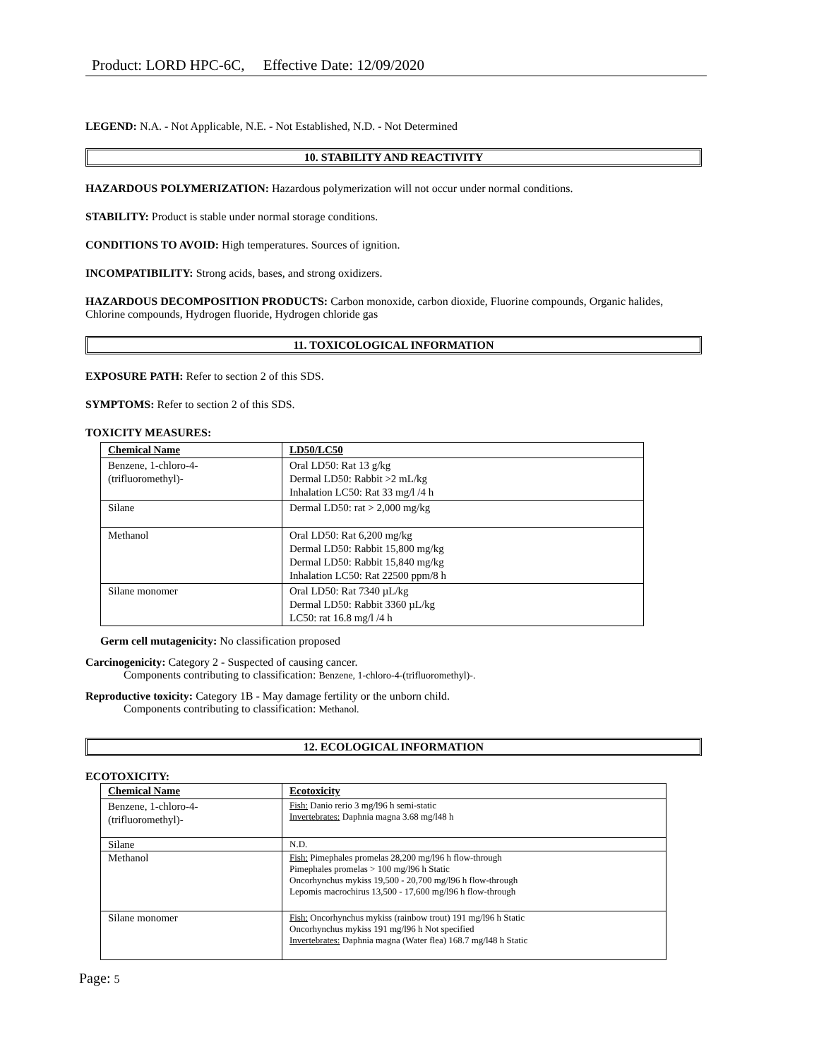Product: LORD HPC-6C, Effective Date: 12/09/2020
LEGEND: N.A. - Not Applicable, N.E. - Not Established, N.D. - Not Determined
10. STABILITY AND REACTIVITY
HAZARDOUS POLYMERIZATION: Hazardous polymerization will not occur under normal conditions.
STABILITY: Product is stable under normal storage conditions.
CONDITIONS TO AVOID: High temperatures. Sources of ignition.
INCOMPATIBILITY: Strong acids, bases, and strong oxidizers.
HAZARDOUS DECOMPOSITION PRODUCTS: Carbon monoxide, carbon dioxide, Fluorine compounds, Organic halides, Chlorine compounds, Hydrogen fluoride, Hydrogen chloride gas
11. TOXICOLOGICAL INFORMATION
EXPOSURE PATH: Refer to section 2 of this SDS.
SYMPTOMS: Refer to section 2 of this SDS.
TOXICITY MEASURES:
| Chemical Name | LD50/LC50 |
| --- | --- |
| Benzene, 1-chloro-4- (trifluoromethyl)- | Oral LD50: Rat 13 g/kg Dermal LD50: Rabbit >2 mL/kg Inhalation LC50: Rat 33 mg/l /4 h |
| Silane | Dermal LD50: rat > 2,000 mg/kg |
| Methanol | Oral LD50: Rat 6,200 mg/kg Dermal LD50: Rabbit 15,800 mg/kg Dermal LD50: Rabbit 15,840 mg/kg Inhalation LC50: Rat 22500 ppm/8 h |
| Silane monomer | Oral LD50: Rat 7340 µL/kg Dermal LD50: Rabbit 3360 µL/kg LC50: rat 16.8 mg/l /4 h |
Germ cell mutagenicity: No classification proposed
Carcinogenicity: Category 2 - Suspected of causing cancer.
Components contributing to classification: Benzene, 1-chloro-4-(trifluoromethyl)-.
Reproductive toxicity: Category 1B - May damage fertility or the unborn child.
Components contributing to classification: Methanol.
12. ECOLOGICAL INFORMATION
ECOTOXICITY:
| Chemical Name | Ecotoxicity |
| --- | --- |
| Benzene, 1-chloro-4- (trifluoromethyl)- | Fish: Danio rerio 3 mg/l96 h semi-static Invertebrates: Daphnia magna 3.68 mg/l48 h |
| Silane | N.D. |
| Methanol | Fish: Pimephales promelas 28,200 mg/l96 h flow-through Pimephales promelas > 100 mg/l96 h Static Oncorhynchus mykiss 19,500 - 20,700 mg/l96 h flow-through Lepomis macrochirus 13,500 - 17,600 mg/l96 h flow-through |
| Silane monomer | Fish: Oncorhynchus mykiss (rainbow trout) 191 mg/l96 h Static Oncorhynchus mykiss 191 mg/l96 h Not specified Invertebrates: Daphnia magna (Water flea) 168.7 mg/l48 h Static |
Page: 5